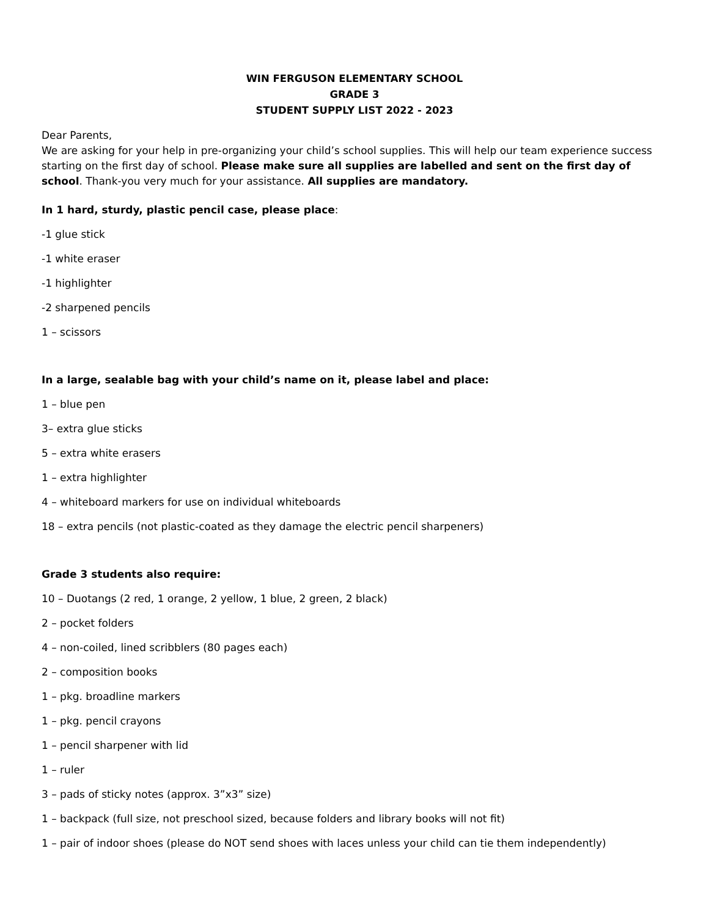WIN FERGUSON ELEMENTARY SCHOOL
GRADE 3
STUDENT SUPPLY LIST 2022 - 2023
Dear Parents,
We are asking for your help in pre-organizing your child’s school supplies. This will help our team experience success starting on the first day of school. Please make sure all supplies are labelled and sent on the first day of school. Thank-you very much for your assistance. All supplies are mandatory.
In 1 hard, sturdy, plastic pencil case, please place:
-1 glue stick
-1 white eraser
-1 highlighter
-2 sharpened pencils
1 – scissors
In a large, sealable bag with your child’s name on it, please label and place:
1 – blue pen
3– extra glue sticks
5 – extra white erasers
1 – extra highlighter
4 – whiteboard markers for use on individual whiteboards
18 – extra pencils (not plastic-coated as they damage the electric pencil sharpeners)
Grade 3 students also require:
10 – Duotangs (2 red, 1 orange, 2 yellow, 1 blue, 2 green, 2 black)
2 – pocket folders
4 – non-coiled, lined scribblers (80 pages each)
2 – composition books
1 – pkg. broadline markers
1 – pkg. pencil crayons
1 – pencil sharpener with lid
1 – ruler
3 – pads of sticky notes (approx. 3”x3” size)
1 – backpack (full size, not preschool sized, because folders and library books will not fit)
1 – pair of indoor shoes (please do NOT send shoes with laces unless your child can tie them independently)